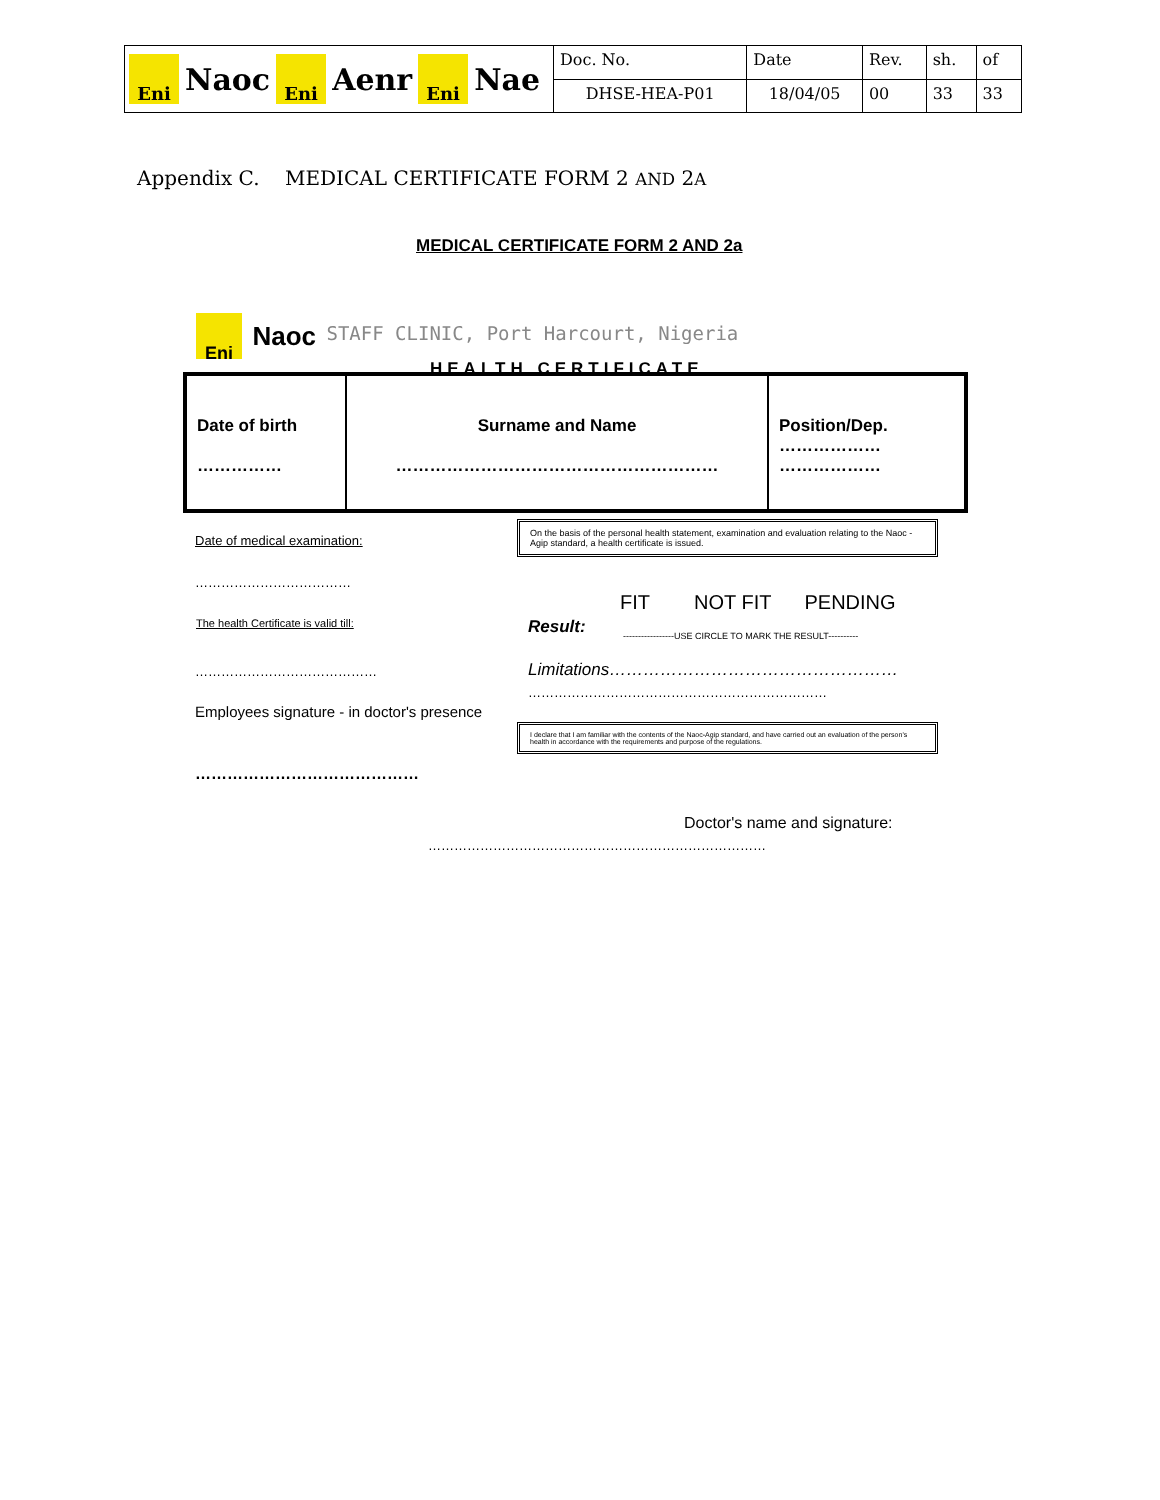| Eni Naoc Eni Aenr Eni Nae | Doc. No. | Date | Rev. | sh. | of |
| | DHSE-HEA-P01 | 18/04/05 | 00 | 33 | 33 |
Appendix C. MEDICAL CERTIFICATE FORM 2 AND 2A
MEDICAL CERTIFICATE FORM 2 AND 2a
Eni Naoc STAFF CLINIC, Port Harcourt, Nigeria
HEALTH CERTIFICATE
Date of birth
……………
Surname and Name
…………………………………………………
Position/Dep.
………………
………………
Date of medical examination:
On the basis of the personal health statement, examination and evaluation relating to the Naoc - Agip standard, a health certificate is issued.
………………………………
FIT NOT FIT PENDING
The health Certificate is valid till:
Result:
-----------------USE CIRCLE TO MARK THE RESULT----------
…………………………………… Limitations……………………………………………
……………………………………………………………
Employees signature - in doctor's presence
I declare that I am familiar with the contents of the Naoc-Agip standard, and have carried out an evaluation of the person's health in accordance with the requirements and purpose of the regulations.
……………………………………
Doctor's name and signature:
……………………………………………………………………